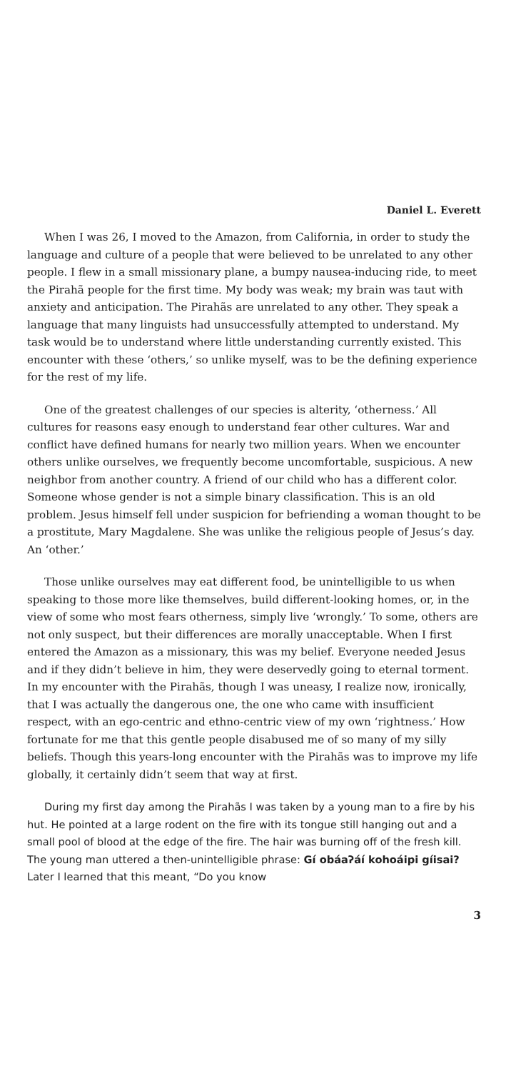Daniel L. Everett
When I was 26, I moved to the Amazon, from California, in order to study the language and culture of a people that were believed to be unrelated to any other people. I flew in a small missionary plane, a bumpy nausea-inducing ride, to meet the Pirahã people for the first time. My body was weak; my brain was taut with anxiety and anticipation. The Pirahãs are unrelated to any other. They speak a language that many linguists had unsuccessfully attempted to understand. My task would be to understand where little understanding currently existed. This encounter with these ‘others,’ so unlike myself, was to be the defining experience for the rest of my life.
One of the greatest challenges of our species is alterity, ‘otherness.’ All cultures for reasons easy enough to understand fear other cultures. War and conflict have defined humans for nearly two million years. When we encounter others unlike ourselves, we frequently become uncomfortable, suspicious. A new neighbor from another country. A friend of our child who has a different color. Someone whose gender is not a simple binary classification. This is an old problem. Jesus himself fell under suspicion for befriending a woman thought to be a prostitute, Mary Magdalene. She was unlike the religious people of Jesus’s day. An ‘other.’
Those unlike ourselves may eat different food, be unintelligible to us when speaking to those more like themselves, build different-looking homes, or, in the view of some who most fears otherness, simply live ‘wrongly.’ To some, others are not only suspect, but their differences are morally unacceptable. When I first entered the Amazon as a missionary, this was my belief. Everyone needed Jesus and if they didn’t believe in him, they were deservedly going to eternal torment. In my encounter with the Pirahãs, though I was uneasy, I realize now, ironically, that I was actually the dangerous one, the one who came with insufficient respect, with an ego-centric and ethno-centric view of my own ‘rightness.’ How fortunate for me that this gentle people disabused me of so many of my silly beliefs. Though this years-long encounter with the Pirahãs was to improve my life globally, it certainly didn’t seem that way at first.
During my first day among the Pirahãs I was taken by a young man to a fire by his hut. He pointed at a large rodent on the fire with its tongue still hanging out and a small pool of blood at the edge of the fire. The hair was burning off of the fresh kill. The young man uttered a then-unintelligible phrase: Gí obáaʔáí kohoáipi gíisai? Later I learned that this meant, “Do you know
3